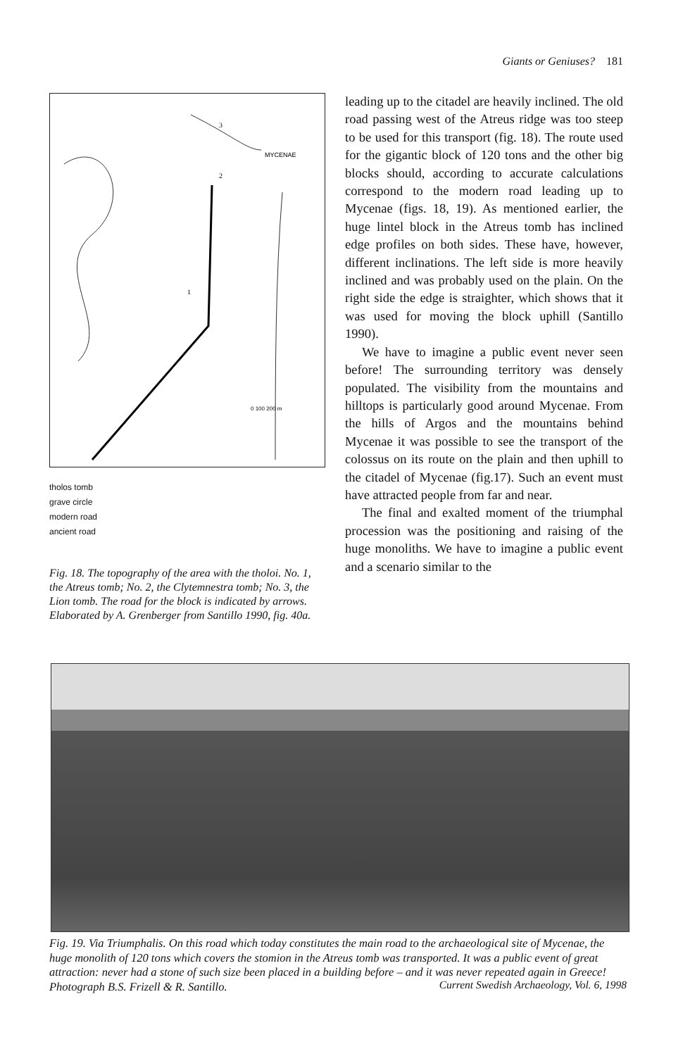Giants or Geniuses? 181
MYCENAE
3
2
1
0 100 200 m
tholos tomb
grave circle
modern road
ancient road
Fig. 18. The topography of the area with the tholoi. No. 1, the Atreus tomb; No. 2, the Clytemnestra tomb; No. 3, the Lion tomb. The road for the block is indicated by arrows. Elaborated by A. Grenberger from Santillo 1990, fig. 40a.
leading up to the citadel are heavily inclined. The old road passing west of the Atreus ridge was too steep to be used for this transport (fig. 18). The route used for the gigantic block of 120 tons and the other big blocks should, according to accurate calculations correspond to the modern road leading up to Mycenae (figs. 18, 19). As mentioned earlier, the huge lintel block in the Atreus tomb has inclined edge profiles on both sides. These have, however, different inclinations. The left side is more heavily inclined and was probably used on the plain. On the right side the edge is straighter, which shows that it was used for moving the block uphill (Santillo 1990).
We have to imagine a public event never seen before! The surrounding territory was densely populated. The visibility from the mountains and hilltops is particularly good around Mycenae. From the hills of Argos and the mountains behind Mycenae it was possible to see the transport of the colossus on its route on the plain and then uphill to the citadel of Mycenae (fig.17). Such an event must have attracted people from far and near.
The final and exalted moment of the triumphal procession was the positioning and raising of the huge monoliths. We have to imagine a public event and a scenario similar to the
Fig. 19. Via Triumphalis. On this road which today constitutes the main road to the archaeological site of Mycenae, the huge monolith of 120 tons which covers the stomion in the Atreus tomb was transported. It was a public event of great attraction: never had a stone of such size been placed in a building before – and it was never repeated again in Greece! Photograph B.S. Frizell & R. Santillo.
Current Swedish Archaeology, Vol. 6, 1998